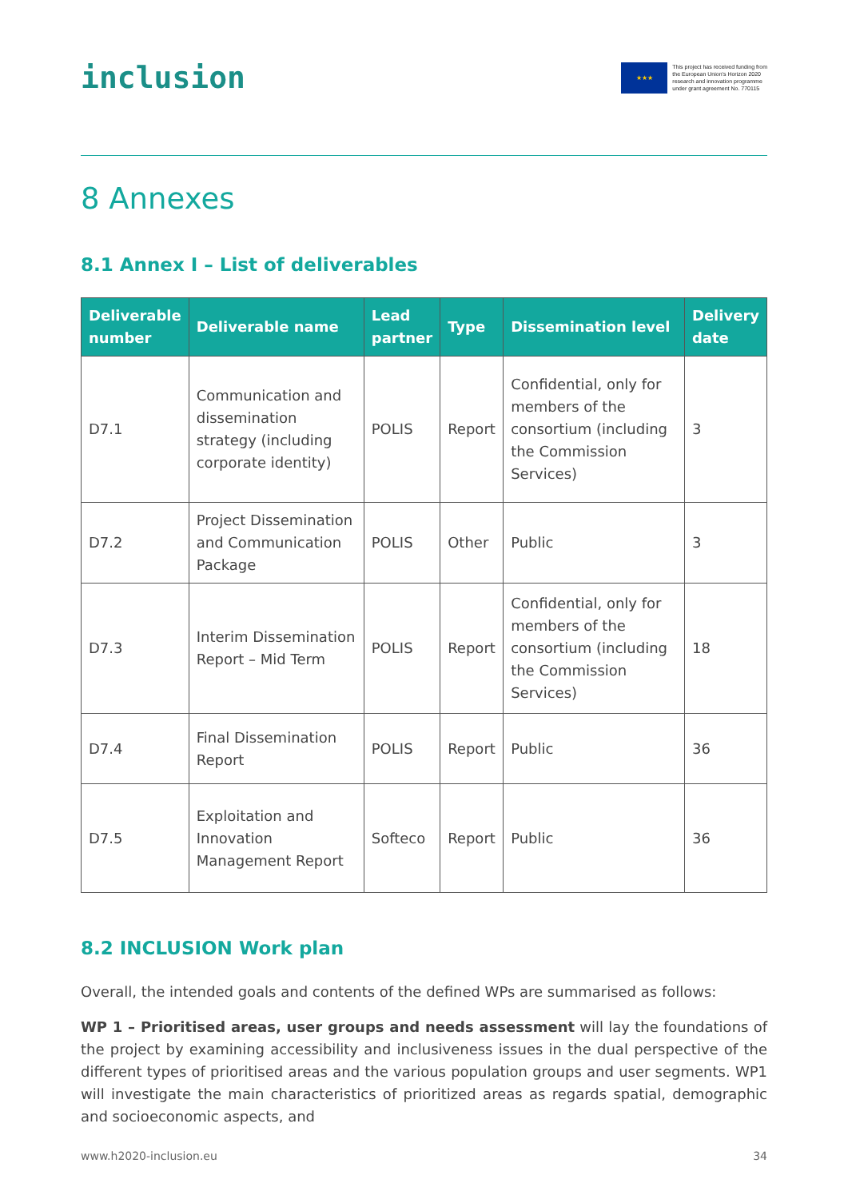inclusion
★★★
This project has received funding from
the European Union's Horizon 2020
research and innovation programme
under grant agreement No. 770115
8 Annexes
8.1 Annex I – List of deliverables
| Deliverable number | Deliverable name | Lead partner | Type | Dissemination level | Delivery date |
| --- | --- | --- | --- | --- | --- |
| D7.1 | Communication and dissemination strategy (including corporate identity) | POLIS | Report | Confidential, only for members of the consortium (including the Commission Services) | 3 |
| D7.2 | Project Dissemination and Communication Package | POLIS | Other | Public | 3 |
| D7.3 | Interim Dissemination Report – Mid Term | POLIS | Report | Confidential, only for members of the consortium (including the Commission Services) | 18 |
| D7.4 | Final Dissemination Report | POLIS | Report | Public | 36 |
| D7.5 | Exploitation and Innovation Management Report | Softeco | Report | Public | 36 |
8.2 INCLUSION Work plan
Overall, the intended goals and contents of the defined WPs are summarised as follows:
WP 1 – Prioritised areas, user groups and needs assessment will lay the foundations of the project by examining accessibility and inclusiveness issues in the dual perspective of the different types of prioritised areas and the various population groups and user segments. WP1 will investigate the main characteristics of prioritized areas as regards spatial, demographic and socioeconomic aspects, and
www.h2020-inclusion.eu 34